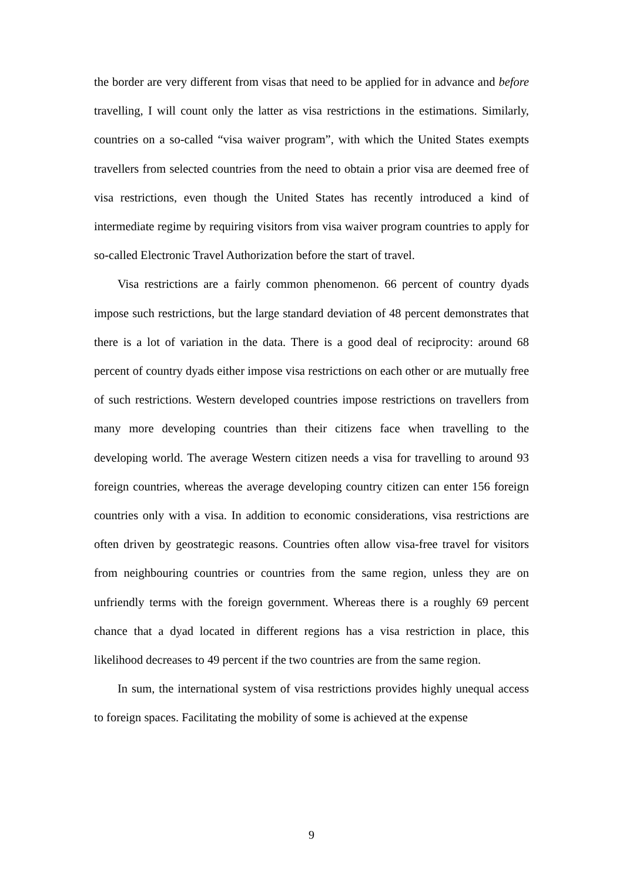the border are very different from visas that need to be applied for in advance and before travelling, I will count only the latter as visa restrictions in the estimations. Similarly, countries on a so-called “visa waiver program”, with which the United States exempts travellers from selected countries from the need to obtain a prior visa are deemed free of visa restrictions, even though the United States has recently introduced a kind of intermediate regime by requiring visitors from visa waiver program countries to apply for so-called Electronic Travel Authorization before the start of travel.
Visa restrictions are a fairly common phenomenon. 66 percent of country dyads impose such restrictions, but the large standard deviation of 48 percent demonstrates that there is a lot of variation in the data. There is a good deal of reciprocity: around 68 percent of country dyads either impose visa restrictions on each other or are mutually free of such restrictions. Western developed countries impose restrictions on travellers from many more developing countries than their citizens face when travelling to the developing world. The average Western citizen needs a visa for travelling to around 93 foreign countries, whereas the average developing country citizen can enter 156 foreign countries only with a visa. In addition to economic considerations, visa restrictions are often driven by geostrategic reasons. Countries often allow visa-free travel for visitors from neighbouring countries or countries from the same region, unless they are on unfriendly terms with the foreign government. Whereas there is a roughly 69 percent chance that a dyad located in different regions has a visa restriction in place, this likelihood decreases to 49 percent if the two countries are from the same region.
In sum, the international system of visa restrictions provides highly unequal access to foreign spaces. Facilitating the mobility of some is achieved at the expense
9